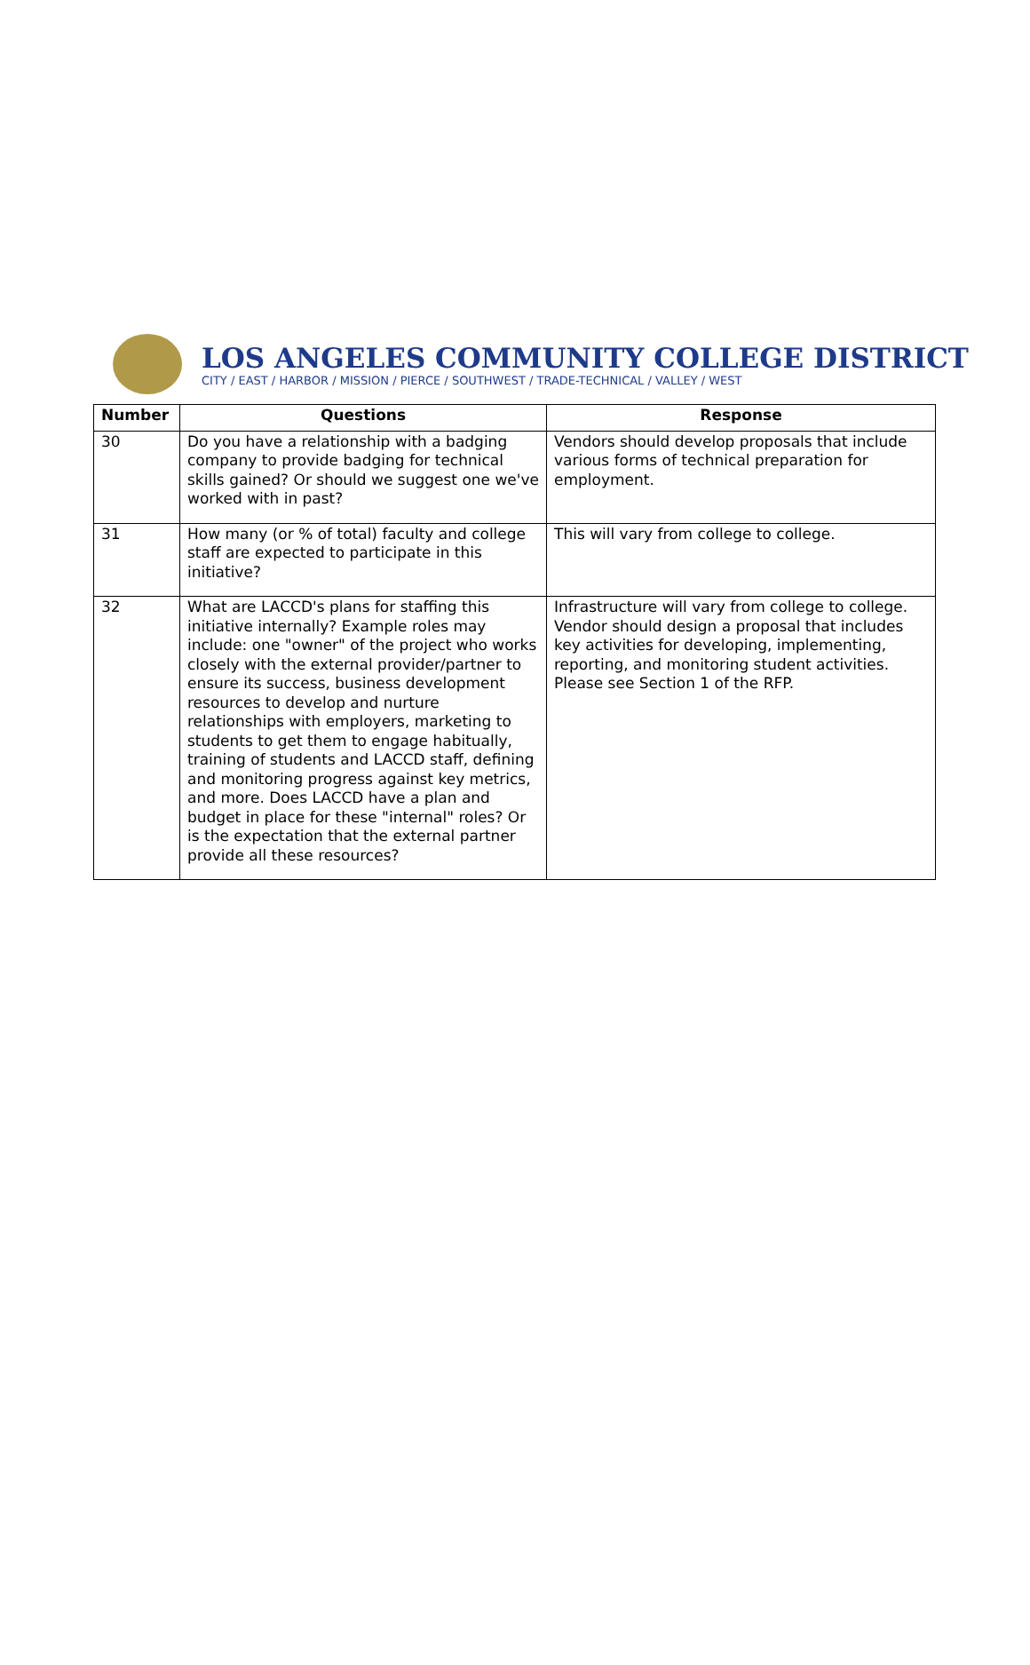LOS ANGELES COMMUNITY COLLEGE DISTRICT
CITY / EAST / HARBOR / MISSION / PIERCE / SOUTHWEST / TRADE-TECHNICAL / VALLEY / WEST
| Number | Questions | Response |
| --- | --- | --- |
| 30 | Do you have a relationship with a badging company to provide badging for technical skills gained? Or should we suggest one we've worked with in past? | Vendors should develop proposals that include various forms of technical preparation for employment. |
| 31 | How many (or % of total) faculty and college staff are expected to participate in this initiative? | This will vary from college to college. |
| 32 | What are LACCD's plans for staffing this initiative internally? Example roles may include: one "owner" of the project who works closely with the external provider/partner to ensure its success, business development resources to develop and nurture relationships with employers, marketing to students to get them to engage habitually, training of students and LACCD staff, defining and monitoring progress against key metrics, and more. Does LACCD have a plan and budget in place for these "internal" roles? Or is the expectation that the external partner provide all these resources? | Infrastructure will vary from college to college. Vendor should design a proposal that includes key activities for developing, implementing, reporting, and monitoring student activities. Please see Section 1 of the RFP. |